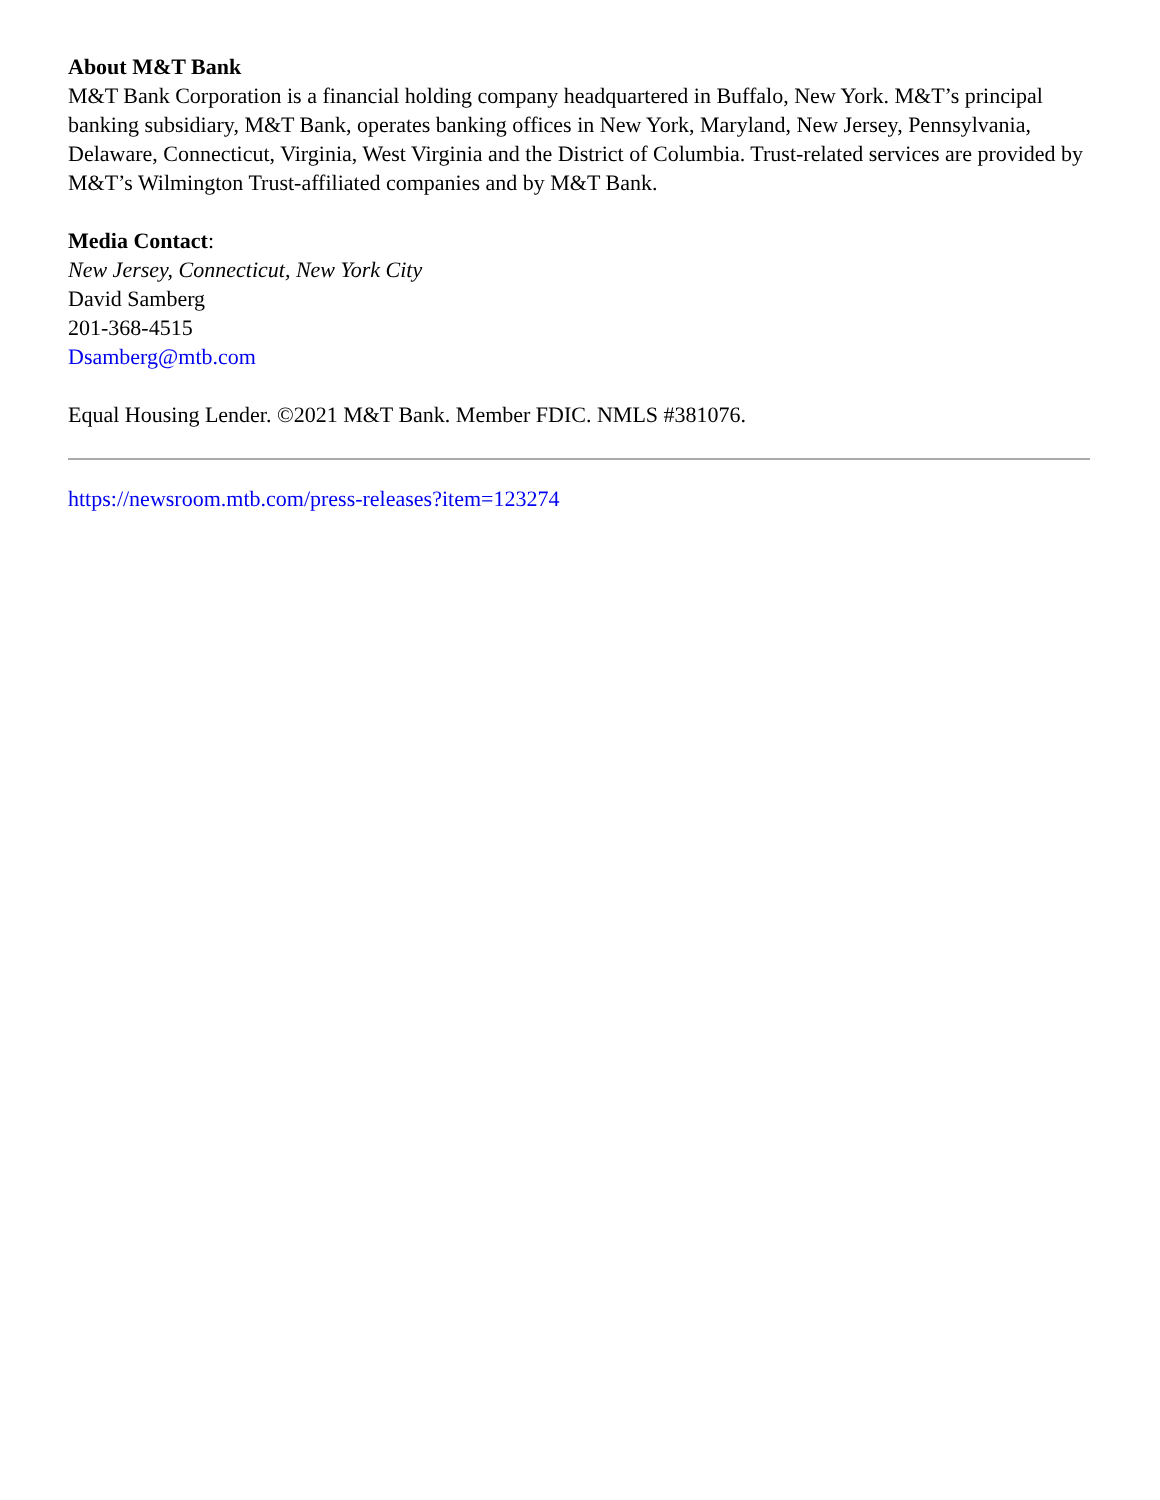About M&T Bank
M&T Bank Corporation is a financial holding company headquartered in Buffalo, New York. M&T’s principal banking subsidiary, M&T Bank, operates banking offices in New York, Maryland, New Jersey, Pennsylvania, Delaware, Connecticut, Virginia, West Virginia and the District of Columbia. Trust-related services are provided by M&T’s Wilmington Trust-affiliated companies and by M&T Bank.
Media Contact:
New Jersey, Connecticut, New York City
David Samberg
201-368-4515
Dsamberg@mtb.com
Equal Housing Lender. ©2021 M&T Bank. Member FDIC. NMLS #381076.
https://newsroom.mtb.com/press-releases?item=123274